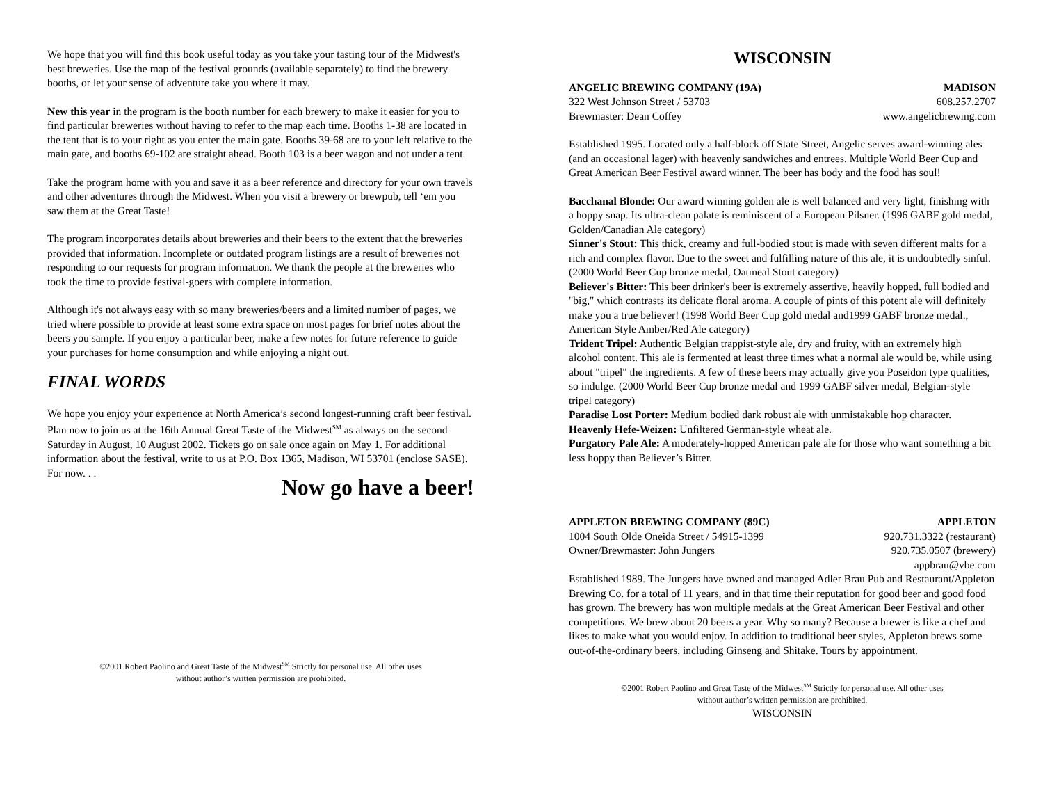We hope that you will find this book useful today as you take your tasting tour of the Midwest's best breweries. Use the map of the festival grounds (available separately) to find the brewery booths, or let your sense of adventure take you where it may.
New this year in the program is the booth number for each brewery to make it easier for you to find particular breweries without having to refer to the map each time. Booths 1-38 are located in the tent that is to your right as you enter the main gate. Booths 39-68 are to your left relative to the main gate, and booths 69-102 are straight ahead. Booth 103 is a beer wagon and not under a tent.
Take the program home with you and save it as a beer reference and directory for your own travels and other adventures through the Midwest. When you visit a brewery or brewpub, tell ‘em you saw them at the Great Taste!
The program incorporates details about breweries and their beers to the extent that the breweries provided that information. Incomplete or outdated program listings are a result of breweries not responding to our requests for program information. We thank the people at the breweries who took the time to provide festival-goers with complete information.
Although it's not always easy with so many breweries/beers and a limited number of pages, we tried where possible to provide at least some extra space on most pages for brief notes about the beers you sample. If you enjoy a particular beer, make a few notes for future reference to guide your purchases for home consumption and while enjoying a night out.
FINAL WORDS
We hope you enjoy your experience at North America’s second longest-running craft beer festival. Plan now to join us at the 16th Annual Great Taste of the Midwest<sup>SM</sup> as always on the second Saturday in August, 10 August 2002. Tickets go on sale once again on May 1. For additional information about the festival, write to us at P.O. Box 1365, Madison, WI 53701 (enclose SASE). For now. . .
Now go have a beer!
©2001 Robert Paolino and Great Taste of the Midwest<sup>SM</sup> Strictly for personal use. All other uses without author’s written permission are prohibited.
WISCONSIN
ANGELIC BREWING COMPANY (19A) MADISON
322 West Johnson Street / 53703 608.257.2707
Brewmaster: Dean Coffey www.angelicbrewing.com
Established 1995. Located only a half-block off State Street, Angelic serves award-winning ales (and an occasional lager) with heavenly sandwiches and entrees. Multiple World Beer Cup and Great American Beer Festival award winner. The beer has body and the food has soul!
Bacchanal Blonde: Our award winning golden ale is well balanced and very light, finishing with a hoppy snap. Its ultra-clean palate is reminiscent of a European Pilsner. (1996 GABF gold medal, Golden/Canadian Ale category)
Sinner's Stout: This thick, creamy and full-bodied stout is made with seven different malts for a rich and complex flavor. Due to the sweet and fulfilling nature of this ale, it is undoubtedly sinful. (2000 World Beer Cup bronze medal, Oatmeal Stout category)
Believer's Bitter: This beer drinker's beer is extremely assertive, heavily hopped, full bodied and "big," which contrasts its delicate floral aroma. A couple of pints of this potent ale will definitely make you a true believer! (1998 World Beer Cup gold medal and1999 GABF bronze medal., American Style Amber/Red Ale category)
Trident Tripel: Authentic Belgian trappist-style ale, dry and fruity, with an extremely high alcohol content. This ale is fermented at least three times what a normal ale would be, while using about "tripel" the ingredients. A few of these beers may actually give you Poseidon type qualities, so indulge. (2000 World Beer Cup bronze medal and 1999 GABF silver medal, Belgian-style tripel category)
Paradise Lost Porter: Medium bodied dark robust ale with unmistakable hop character.
Heavenly Hefe-Weizen: Unfiltered German-style wheat ale.
Purgatory Pale Ale: A moderately-hopped American pale ale for those who want something a bit less hoppy than Believer’s Bitter.
APPLETON BREWING COMPANY (89C) APPLETON
1004 South Olde Oneida Street / 54915-1399 920.731.3322 (restaurant)
Owner/Brewmaster: John Jungers 920.735.0507 (brewery)
appbrau@vbe.com
Established 1989. The Jungers have owned and managed Adler Brau Pub and Restaurant/Appleton Brewing Co. for a total of 11 years, and in that time their reputation for good beer and good food has grown. The brewery has won multiple medals at the Great American Beer Festival and other competitions. We brew about 20 beers a year. Why so many? Because a brewer is like a chef and likes to make what you would enjoy. In addition to traditional beer styles, Appleton brews some out-of-the-ordinary beers, including Ginseng and Shitake. Tours by appointment.
©2001 Robert Paolino and Great Taste of the Midwest<sup>SM</sup> Strictly for personal use. All other uses without author’s written permission are prohibited.
WISCONSIN